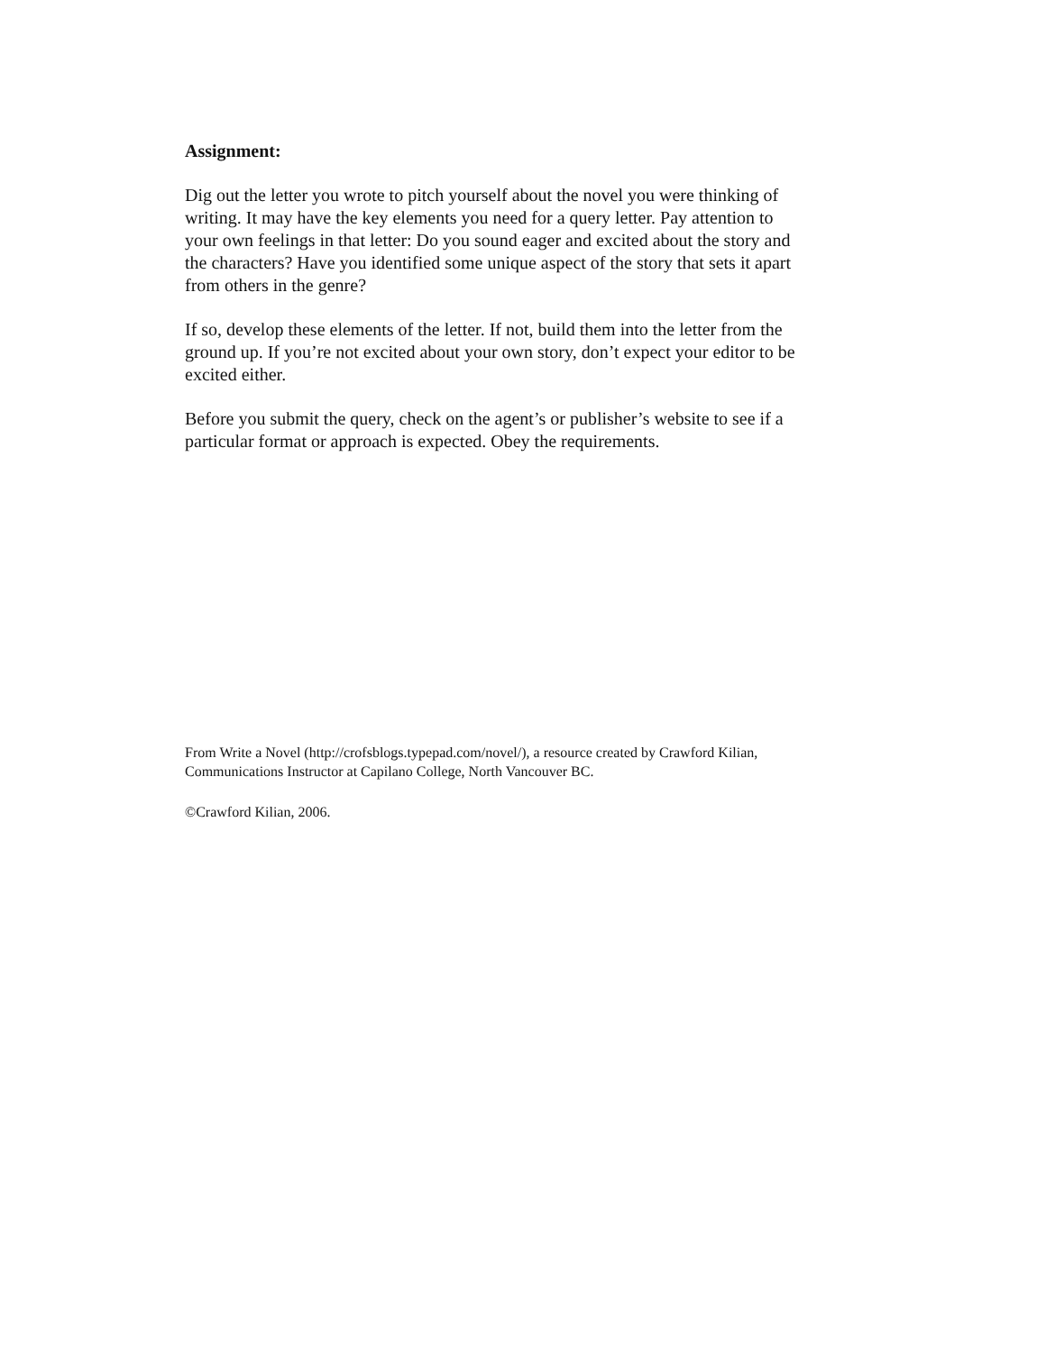Assignment:
Dig out the letter you wrote to pitch yourself about the novel you were thinking of writing. It may have the key elements you need for a query letter. Pay attention to your own feelings in that letter: Do you sound eager and excited about the story and the characters? Have you identified some unique aspect of the story that sets it apart from others in the genre?
If so, develop these elements of the letter. If not, build them into the letter from the ground up. If you’re not excited about your own story, don’t expect your editor to be excited either.
Before you submit the query, check on the agent’s or publisher’s website to see if a particular format or approach is expected. Obey the requirements.
From Write a Novel (http://crofsblogs.typepad.com/novel/), a resource created by Crawford Kilian, Communications Instructor at Capilano College, North Vancouver BC.
©Crawford Kilian, 2006.